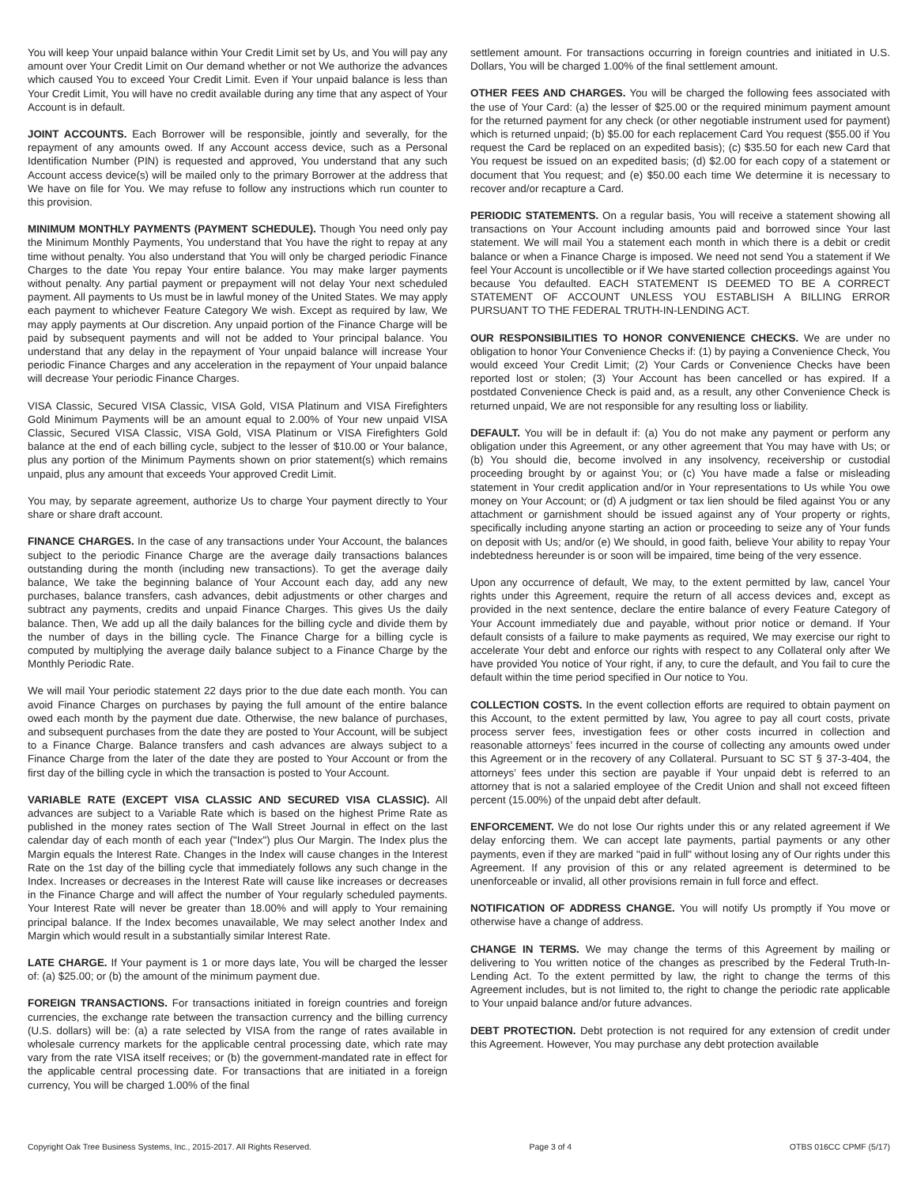You will keep Your unpaid balance within Your Credit Limit set by Us, and You will pay any amount over Your Credit Limit on Our demand whether or not We authorize the advances which caused You to exceed Your Credit Limit. Even if Your unpaid balance is less than Your Credit Limit, You will have no credit available during any time that any aspect of Your Account is in default.
JOINT ACCOUNTS. Each Borrower will be responsible, jointly and severally, for the repayment of any amounts owed. If any Account access device, such as a Personal Identification Number (PIN) is requested and approved, You understand that any such Account access device(s) will be mailed only to the primary Borrower at the address that We have on file for You. We may refuse to follow any instructions which run counter to this provision.
MINIMUM MONTHLY PAYMENTS (PAYMENT SCHEDULE). Though You need only pay the Minimum Monthly Payments, You understand that You have the right to repay at any time without penalty. You also understand that You will only be charged periodic Finance Charges to the date You repay Your entire balance. You may make larger payments without penalty. Any partial payment or prepayment will not delay Your next scheduled payment. All payments to Us must be in lawful money of the United States. We may apply each payment to whichever Feature Category We wish. Except as required by law, We may apply payments at Our discretion. Any unpaid portion of the Finance Charge will be paid by subsequent payments and will not be added to Your principal balance. You understand that any delay in the repayment of Your unpaid balance will increase Your periodic Finance Charges and any acceleration in the repayment of Your unpaid balance will decrease Your periodic Finance Charges.
VISA Classic, Secured VISA Classic, VISA Gold, VISA Platinum and VISA Firefighters Gold Minimum Payments will be an amount equal to 2.00% of Your new unpaid VISA Classic, Secured VISA Classic, VISA Gold, VISA Platinum or VISA Firefighters Gold balance at the end of each billing cycle, subject to the lesser of $10.00 or Your balance, plus any portion of the Minimum Payments shown on prior statement(s) which remains unpaid, plus any amount that exceeds Your approved Credit Limit.
You may, by separate agreement, authorize Us to charge Your payment directly to Your share or share draft account.
FINANCE CHARGES. In the case of any transactions under Your Account, the balances subject to the periodic Finance Charge are the average daily transactions balances outstanding during the month (including new transactions). To get the average daily balance, We take the beginning balance of Your Account each day, add any new purchases, balance transfers, cash advances, debit adjustments or other charges and subtract any payments, credits and unpaid Finance Charges. This gives Us the daily balance. Then, We add up all the daily balances for the billing cycle and divide them by the number of days in the billing cycle. The Finance Charge for a billing cycle is computed by multiplying the average daily balance subject to a Finance Charge by the Monthly Periodic Rate.
We will mail Your periodic statement 22 days prior to the due date each month. You can avoid Finance Charges on purchases by paying the full amount of the entire balance owed each month by the payment due date. Otherwise, the new balance of purchases, and subsequent purchases from the date they are posted to Your Account, will be subject to a Finance Charge. Balance transfers and cash advances are always subject to a Finance Charge from the later of the date they are posted to Your Account or from the first day of the billing cycle in which the transaction is posted to Your Account.
VARIABLE RATE (EXCEPT VISA CLASSIC AND SECURED VISA CLASSIC). All advances are subject to a Variable Rate which is based on the highest Prime Rate as published in the money rates section of The Wall Street Journal in effect on the last calendar day of each month of each year ("Index") plus Our Margin. The Index plus the Margin equals the Interest Rate. Changes in the Index will cause changes in the Interest Rate on the 1st day of the billing cycle that immediately follows any such change in the Index. Increases or decreases in the Interest Rate will cause like increases or decreases in the Finance Charge and will affect the number of Your regularly scheduled payments. Your Interest Rate will never be greater than 18.00% and will apply to Your remaining principal balance. If the Index becomes unavailable, We may select another Index and Margin which would result in a substantially similar Interest Rate.
LATE CHARGE. If Your payment is 1 or more days late, You will be charged the lesser of: (a) $25.00; or (b) the amount of the minimum payment due.
FOREIGN TRANSACTIONS. For transactions initiated in foreign countries and foreign currencies, the exchange rate between the transaction currency and the billing currency (U.S. dollars) will be: (a) a rate selected by VISA from the range of rates available in wholesale currency markets for the applicable central processing date, which rate may vary from the rate VISA itself receives; or (b) the government-mandated rate in effect for the applicable central processing date. For transactions that are initiated in a foreign currency, You will be charged 1.00% of the final
settlement amount. For transactions occurring in foreign countries and initiated in U.S. Dollars, You will be charged 1.00% of the final settlement amount.
OTHER FEES AND CHARGES. You will be charged the following fees associated with the use of Your Card: (a) the lesser of $25.00 or the required minimum payment amount for the returned payment for any check (or other negotiable instrument used for payment) which is returned unpaid; (b) $5.00 for each replacement Card You request ($55.00 if You request the Card be replaced on an expedited basis); (c) $35.50 for each new Card that You request be issued on an expedited basis; (d) $2.00 for each copy of a statement or document that You request; and (e) $50.00 each time We determine it is necessary to recover and/or recapture a Card.
PERIODIC STATEMENTS. On a regular basis, You will receive a statement showing all transactions on Your Account including amounts paid and borrowed since Your last statement. We will mail You a statement each month in which there is a debit or credit balance or when a Finance Charge is imposed. We need not send You a statement if We feel Your Account is uncollectible or if We have started collection proceedings against You because You defaulted. EACH STATEMENT IS DEEMED TO BE A CORRECT STATEMENT OF ACCOUNT UNLESS YOU ESTABLISH A BILLING ERROR PURSUANT TO THE FEDERAL TRUTH-IN-LENDING ACT.
OUR RESPONSIBILITIES TO HONOR CONVENIENCE CHECKS. We are under no obligation to honor Your Convenience Checks if: (1) by paying a Convenience Check, You would exceed Your Credit Limit; (2) Your Cards or Convenience Checks have been reported lost or stolen; (3) Your Account has been cancelled or has expired. If a postdated Convenience Check is paid and, as a result, any other Convenience Check is returned unpaid, We are not responsible for any resulting loss or liability.
DEFAULT. You will be in default if: (a) You do not make any payment or perform any obligation under this Agreement, or any other agreement that You may have with Us; or (b) You should die, become involved in any insolvency, receivership or custodial proceeding brought by or against You; or (c) You have made a false or misleading statement in Your credit application and/or in Your representations to Us while You owe money on Your Account; or (d) A judgment or tax lien should be filed against You or any attachment or garnishment should be issued against any of Your property or rights, specifically including anyone starting an action or proceeding to seize any of Your funds on deposit with Us; and/or (e) We should, in good faith, believe Your ability to repay Your indebtedness hereunder is or soon will be impaired, time being of the very essence.
Upon any occurrence of default, We may, to the extent permitted by law, cancel Your rights under this Agreement, require the return of all access devices and, except as provided in the next sentence, declare the entire balance of every Feature Category of Your Account immediately due and payable, without prior notice or demand. If Your default consists of a failure to make payments as required, We may exercise our right to accelerate Your debt and enforce our rights with respect to any Collateral only after We have provided You notice of Your right, if any, to cure the default, and You fail to cure the default within the time period specified in Our notice to You.
COLLECTION COSTS. In the event collection efforts are required to obtain payment on this Account, to the extent permitted by law, You agree to pay all court costs, private process server fees, investigation fees or other costs incurred in collection and reasonable attorneys’ fees incurred in the course of collecting any amounts owed under this Agreement or in the recovery of any Collateral. Pursuant to SC ST § 37-3-404, the attorneys’ fees under this section are payable if Your unpaid debt is referred to an attorney that is not a salaried employee of the Credit Union and shall not exceed fifteen percent (15.00%) of the unpaid debt after default.
ENFORCEMENT. We do not lose Our rights under this or any related agreement if We delay enforcing them. We can accept late payments, partial payments or any other payments, even if they are marked "paid in full" without losing any of Our rights under this Agreement. If any provision of this or any related agreement is determined to be unenforceable or invalid, all other provisions remain in full force and effect.
NOTIFICATION OF ADDRESS CHANGE. You will notify Us promptly if You move or otherwise have a change of address.
CHANGE IN TERMS. We may change the terms of this Agreement by mailing or delivering to You written notice of the changes as prescribed by the Federal Truth-In-Lending Act. To the extent permitted by law, the right to change the terms of this Agreement includes, but is not limited to, the right to change the periodic rate applicable to Your unpaid balance and/or future advances.
DEBT PROTECTION. Debt protection is not required for any extension of credit under this Agreement. However, You may purchase any debt protection available
Copyright Oak Tree Business Systems, Inc., 2015-2017. All Rights Reserved. Page 3 of 4 OTBS 016CC CPMF (5/17)